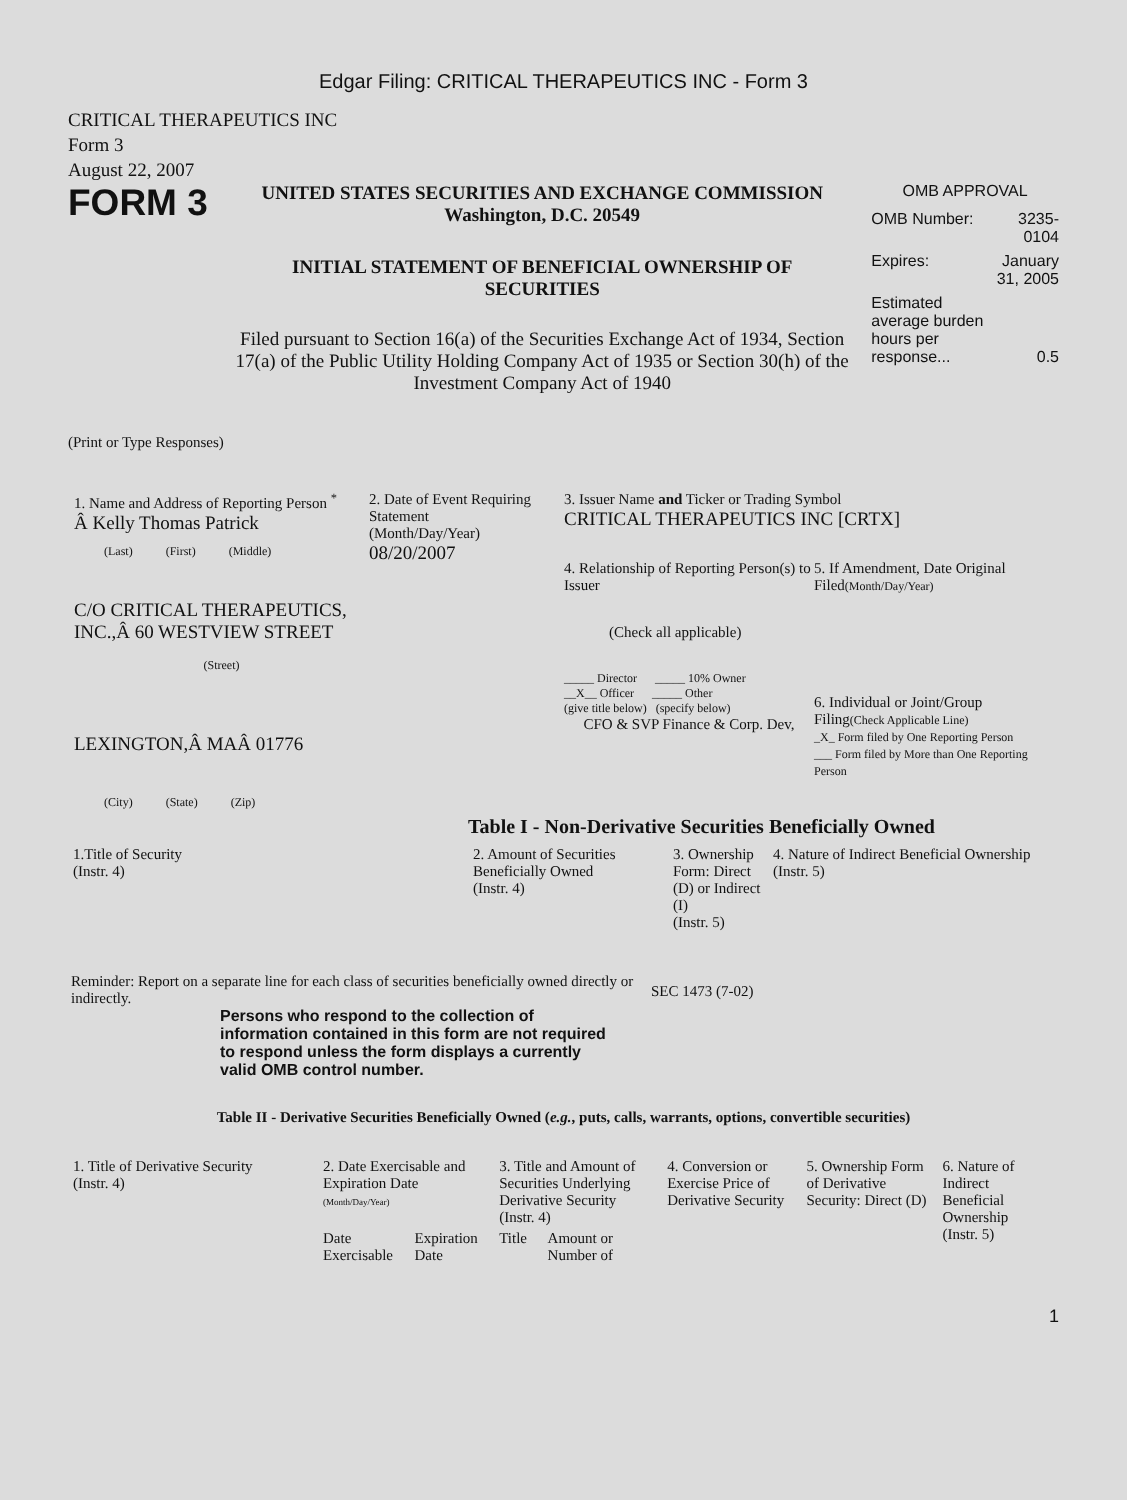Edgar Filing: CRITICAL THERAPEUTICS INC - Form 3
CRITICAL THERAPEUTICS INC
Form 3
August 22, 2007
FORM 3
UNITED STATES SECURITIES AND EXCHANGE COMMISSION
Washington, D.C. 20549
INITIAL STATEMENT OF BENEFICIAL OWNERSHIP OF SECURITIES
Filed pursuant to Section 16(a) of the Securities Exchange Act of 1934, Section 17(a) of the Public Utility Holding Company Act of 1935 or Section 30(h) of the Investment Company Act of 1940
OMB APPROVAL
| OMB Number: | 3235-0104 |
| Expires: | January 31, 2005 |
| Estimated average burden hours per response... | 0.5 |
(Print or Type Responses)
1. Name and Address of Reporting Person <sup>*</sup>
Â Kelly Thomas Patrick
(Last) (First) (Middle)
C/O CRITICAL THERAPEUTICS, INC.,Â 60 WESTVIEW STREET
(Street)
LEXINGTON,Â MAÂ 01776
(City) (State) (Zip)
2. Date of Event Requiring Statement
(Month/Day/Year)
08/20/2007
3. Issuer Name and Ticker or Trading Symbol
CRITICAL THERAPEUTICS INC [CRTX]
4. Relationship of Reporting Person(s) to Issuer
(Check all applicable)
_____ Director _____ 10% Owner
__X__ Officer _____ Other
(give title below) (specify below)
CFO & SVP Finance & Corp. Dev,
5. If Amendment, Date Original Filed(Month/Day/Year)
6. Individual or Joint/Group Filing(Check Applicable Line)
_X_ Form filed by One Reporting Person
___ Form filed by More than One Reporting Person
Table I - Non-Derivative Securities Beneficially Owned
| 1.Title of Security (Instr. 4) | 2. Amount of Securities Beneficially Owned (Instr. 4) | 3. Ownership Form: Direct (D) or Indirect (I) (Instr. 5) | 4. Nature of Indirect Beneficial Ownership (Instr. 5) |
| --- | --- | --- | --- |
Reminder: Report on a separate line for each class of securities beneficially owned directly or indirectly.
SEC 1473 (7-02)
Persons who respond to the collection of information contained in this form are not required to respond unless the form displays a currently valid OMB control number.
Table II - Derivative Securities Beneficially Owned (e.g., puts, calls, warrants, options, convertible securities)
| 1. Title of Derivative Security (Instr. 4) | 2. Date Exercisable and Expiration Date (Month/Day/Year) | | 3. Title and Amount of Securities Underlying Derivative Security (Instr. 4) | | 4. Conversion or Exercise Price of Derivative Security | 5. Ownership Form of Derivative Security: Direct (D) | 6. Nature of Indirect Beneficial Ownership (Instr. 5) |
| --- | --- | --- | --- | --- | --- | --- | --- |
| | Date Exercisable | Expiration Date | Title | Amount or Number of | | | |
1